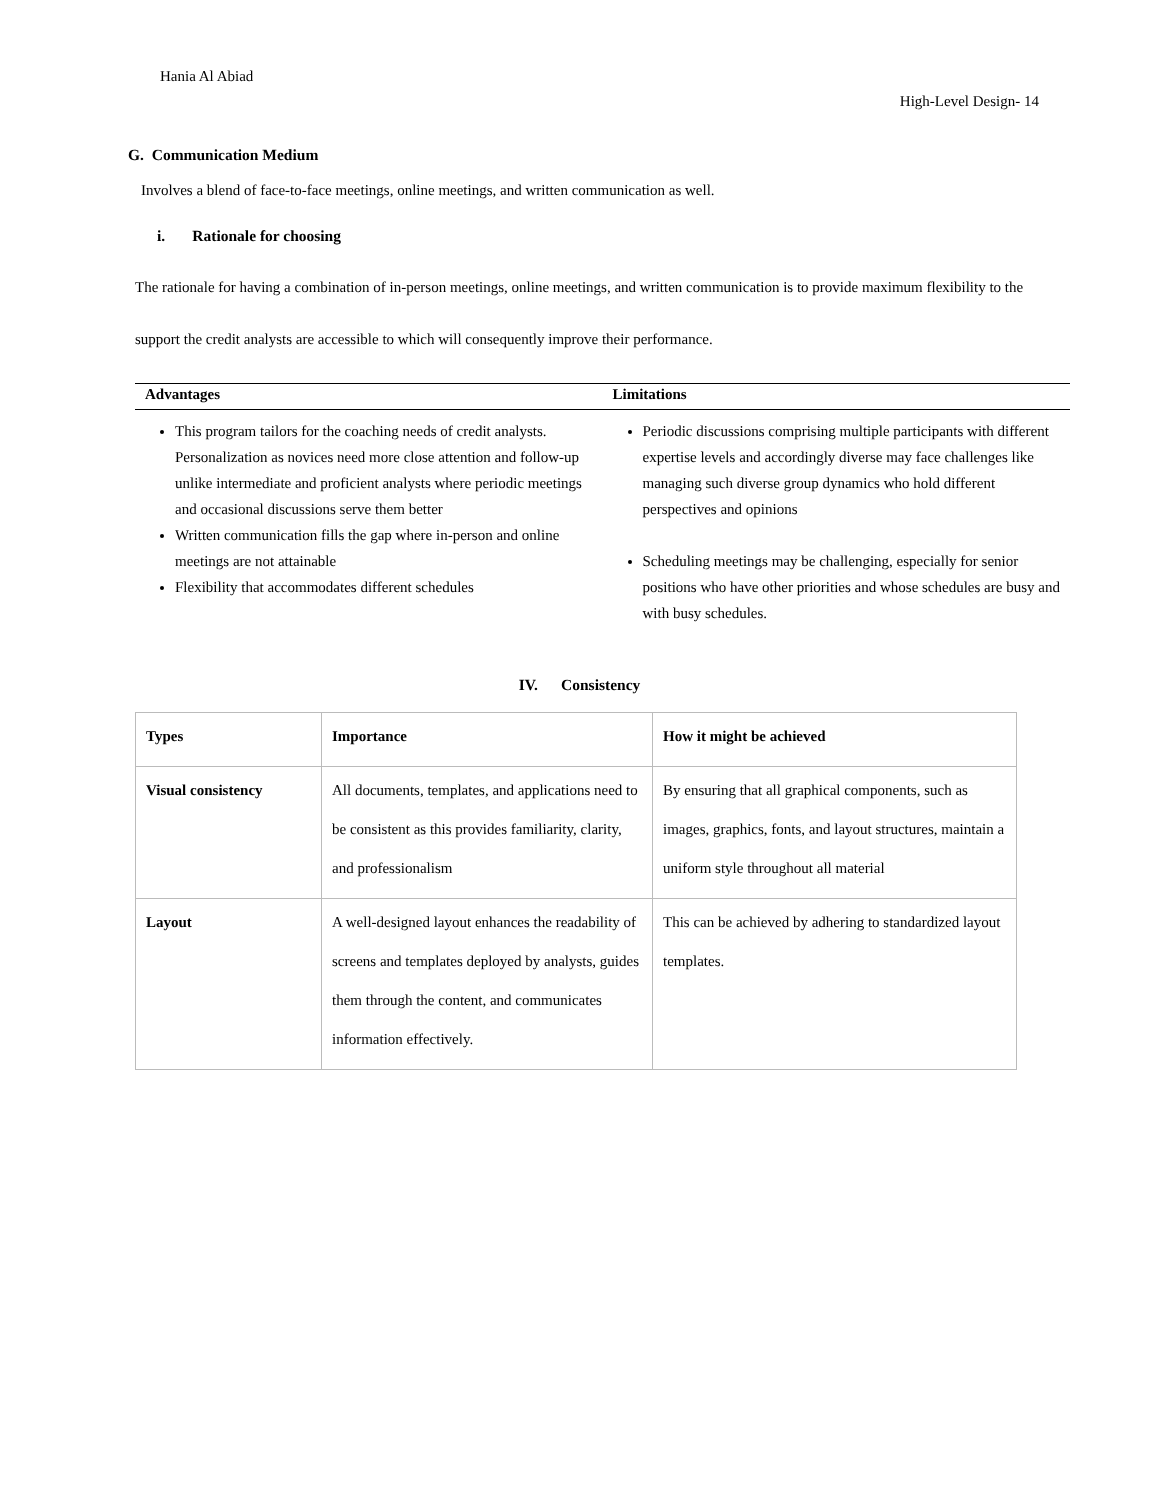Hania Al Abiad
High-Level Design- 14
G. Communication Medium
Involves a blend of face-to-face meetings, online meetings, and written communication as well.
i. Rationale for choosing
The rationale for having a combination of in-person meetings, online meetings, and written communication is to provide maximum flexibility to the support the credit analysts are accessible to which will consequently improve their performance.
| Advantages | Limitations |
| --- | --- |
| This program tailors for the coaching needs of credit analysts. Personalization as novices need more close attention and follow-up unlike intermediate and proficient analysts where periodic meetings and occasional discussions serve them better Written communication fills the gap where in-person and online meetings are not attainable Flexibility that accommodates different schedules | Periodic discussions comprising multiple participants with different expertise levels and accordingly diverse may face challenges like managing such diverse group dynamics who hold different perspectives and opinions Scheduling meetings may be challenging, especially for senior positions who have other priorities and whose schedules are busy and with busy schedules. |
IV. Consistency
| Types | Importance | How it might be achieved |
| --- | --- | --- |
| Visual consistency | All documents, templates, and applications need to be consistent as this provides familiarity, clarity, and professionalism | By ensuring that all graphical components, such as images, graphics, fonts, and layout structures, maintain a uniform style throughout all material |
| Layout | A well-designed layout enhances the readability of screens and templates deployed by analysts, guides them through the content, and communicates information effectively. | This can be achieved by adhering to standardized layout templates. |